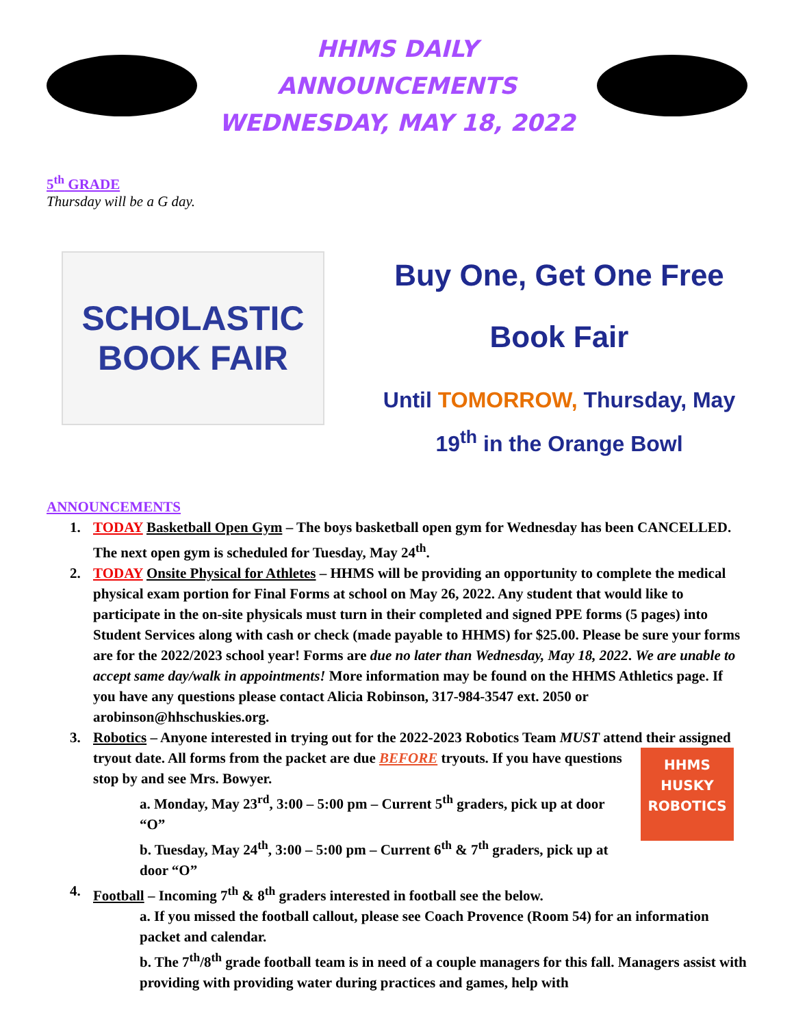HHMS DAILY ANNOUNCEMENTS
WEDNESDAY, MAY 18, 2022
5<sup>th</sup> GRADE
Thursday will be a G day.
SCHOLASTIC
BOOK FAIR
Buy One, Get One Free
Book Fair
Until TOMORROW, Thursday, May
19<sup>th</sup> in the Orange Bowl
ANNOUNCEMENTS
1. TODAY Basketball Open Gym – The boys basketball open gym for Wednesday has been CANCELLED. The next open gym is scheduled for Tuesday, May 24<sup>th</sup>.
2. TODAY Onsite Physical for Athletes – HHMS will be providing an opportunity to complete the medical physical exam portion for Final Forms at school on May 26, 2022. Any student that would like to participate in the on-site physicals must turn in their completed and signed PPE forms (5 pages) into Student Services along with cash or check (made payable to HHMS) for $25.00. Please be sure your forms are for the 2022/2023 school year! Forms are due no later than Wednesday, May 18, 2022. We are unable to accept same day/walk in appointments! More information may be found on the HHMS Athletics page. If you have any questions please contact Alicia Robinson, 317-984-3547 ext. 2050 or arobinson@hhschuskies.org.
3. Robotics – Anyone interested in trying out for the 2022-2023 Robotics Team MUST attend their assigned tryout date. All forms from the packet are due BEFORE tryouts. If HHMS
HUSKY
ROBOTICS you have questions stop by and see Mrs. Bowyer.
a. Monday, May 23<sup>rd</sup>, 3:00 – 5:00 pm – Current 5<sup>th</sup> graders, pick up at door “O”
b. Tuesday, May 24<sup>th</sup>, 3:00 – 5:00 pm – Current 6<sup>th</sup> & 7<sup>th</sup> graders, pick up at door “O”
4. Football – Incoming 7<sup>th</sup> & 8<sup>th</sup> graders interested in football see the below.
a. If you missed the football callout, please see Coach Provence (Room 54) for an information packet and calendar.
b. The 7<sup>th</sup>/8<sup>th</sup> grade football team is in need of a couple managers for this fall. Managers assist with providing with providing water during practices and games, help with